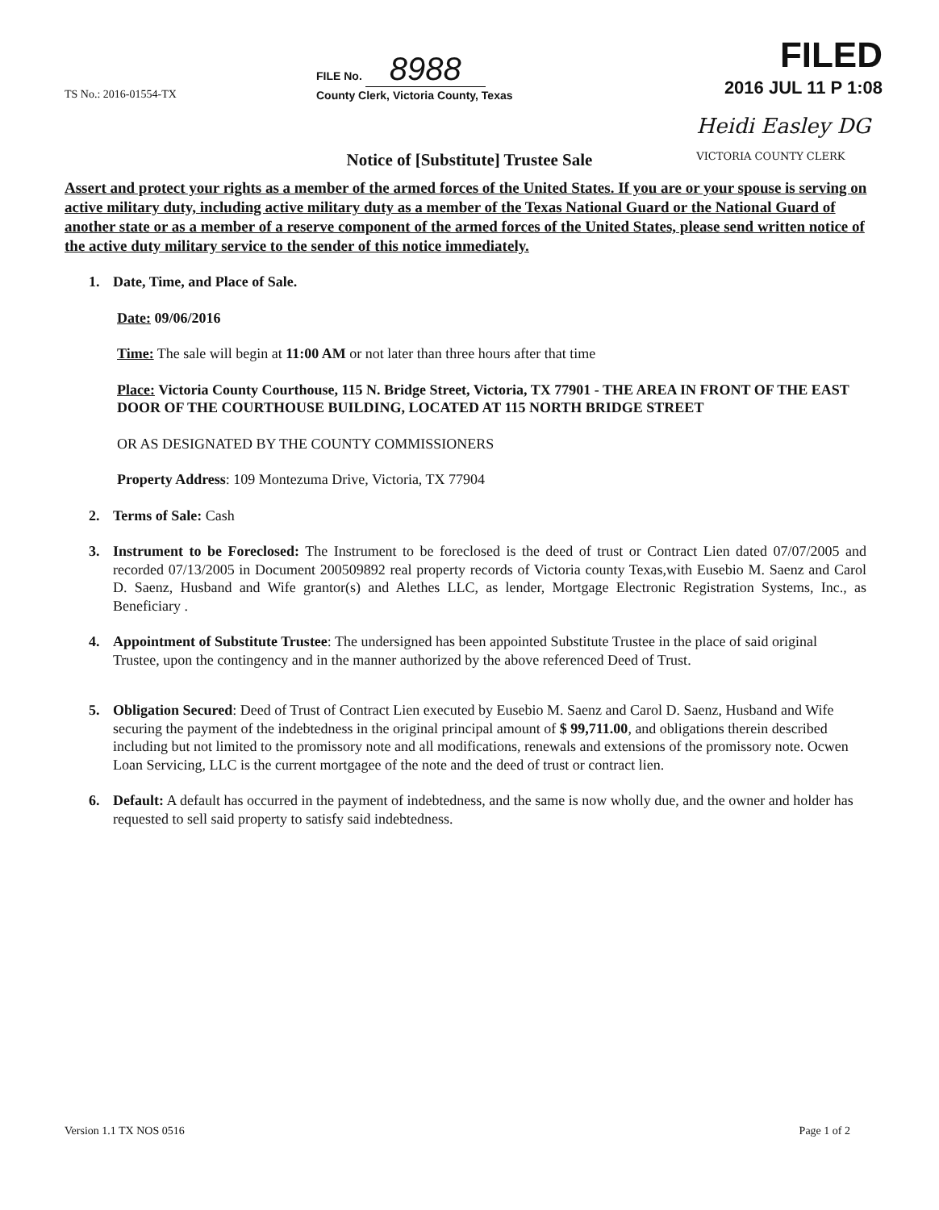TS No.: 2016-01554-TX
FILE No. 8988
County Clerk, Victoria County, Texas
FILED
2016 JUL 11 P 1:08
Notice of [Substitute] Trustee Sale
Heidi Easley DG
VICTORIA COUNTY CLERK
Assert and protect your rights as a member of the armed forces of the United States. If you are or your spouse is serving on active military duty, including active military duty as a member of the Texas National Guard or the National Guard of another state or as a member of a reserve component of the armed forces of the United States, please send written notice of the active duty military service to the sender of this notice immediately.
1. Date, Time, and Place of Sale.
Date: 09/06/2016
Time: The sale will begin at 11:00 AM or not later than three hours after that time
Place: Victoria County Courthouse, 115 N. Bridge Street, Victoria, TX 77901 - THE AREA IN FRONT OF THE EAST DOOR OF THE COURTHOUSE BUILDING, LOCATED AT 115 NORTH BRIDGE STREET
OR AS DESIGNATED BY THE COUNTY COMMISSIONERS
Property Address: 109 Montezuma Drive, Victoria, TX 77904
2. Terms of Sale: Cash
3. Instrument to be Foreclosed: The Instrument to be foreclosed is the deed of trust or Contract Lien dated 07/07/2005 and recorded 07/13/2005 in Document 200509892 real property records of Victoria county Texas,with Eusebio M. Saenz and Carol D. Saenz, Husband and Wife grantor(s) and Alethes LLC, as lender, Mortgage Electronic Registration Systems, Inc., as Beneficiary .
4. Appointment of Substitute Trustee: The undersigned has been appointed Substitute Trustee in the place of said original Trustee, upon the contingency and in the manner authorized by the above referenced Deed of Trust.
5. Obligation Secured: Deed of Trust of Contract Lien executed by Eusebio M. Saenz and Carol D. Saenz, Husband and Wife securing the payment of the indebtedness in the original principal amount of $ 99,711.00, and obligations therein described including but not limited to the promissory note and all modifications, renewals and extensions of the promissory note. Ocwen Loan Servicing, LLC is the current mortgagee of the note and the deed of trust or contract lien.
6. Default: A default has occurred in the payment of indebtedness, and the same is now wholly due, and the owner and holder has requested to sell said property to satisfy said indebtedness.
Version 1.1 TX NOS 0516 Page 1 of 2